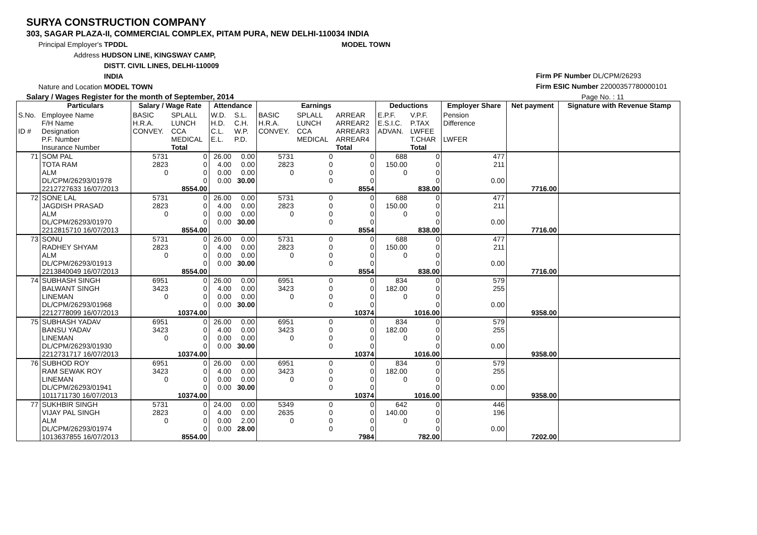SURYA CONSTRUCTION COMPANY
303, SAGAR PLAZA-II, COMMERCIAL COMPLEX, PITAM PURA, NEW DELHI-110034 INDIA
Principal Employer's TPDDL MODEL TOWN
Address HUDSON LINE, KINGSWAY CAMP,
DISTT. CIVIL LINES, DELHI-110009
INDIA
Nature and Location MODEL TOWN
Salary / Wages Register for the month of September, 2014
Firm PF Number DL/CPM/26293
Firm ESIC Number 22000357780000101
Page No. : 11
| | Particulars | Salary / Wage Rate | | Attendance | | Earnings | | | Deductions | | Employer Share | Net payment | Signature with Revenue Stamp |
| --- | --- | --- | --- | --- | --- | --- | --- | --- | --- | --- | --- | --- | --- |
| S.No. ID # | Employee Name F/H Name Designation P.F. Number Insurance Number | BASIC H.R.A. CONVEY. | SPLALL LUNCH CCA MEDICAL Total | W.D. H.D. C.L. E.L. | S.L. C.H. W.P. P.D. | BASIC H.R.A. CONVEY. | SPLALL LUNCH CCA MEDICAL | ARREAR ARREAR2 ARREAR3 ARREAR4 Total | E.P.F. E.S.I.C. ADVAN. | V.P.F. P.TAX LWFEE T.CHAR Total | Pension Difference LWFER | | |
| 71 | SOM PAL TOTA RAM ALM DL/CPM/26293/01978 2212727633 16/07/2013 | 5731 2823 0 | 0 0 0 0 8554.00 | 26.00 4.00 0.00 0.00 | 0.00 0.00 0.00 30.00 | 5731 2823 0 | 0 0 0 0 | 0 0 0 0 8554 | 688 150.00 0 | 0 0 0 0 838.00 | 477 211 0.00 | 7716.00 | |
| 72 | SONE LAL JAGDISH PRASAD ALM DL/CPM/26293/01970 2212815710 16/07/2013 | 5731 2823 0 | 0 0 0 0 8554.00 | 26.00 4.00 0.00 0.00 | 0.00 0.00 0.00 30.00 | 5731 2823 0 | 0 0 0 0 | 0 0 0 0 8554 | 688 150.00 0 | 0 0 0 0 838.00 | 477 211 0.00 | 7716.00 | |
| 73 | SONU RADHEY SHYAM ALM DL/CPM/26293/01913 2213840049 16/07/2013 | 5731 2823 0 | 0 0 0 0 8554.00 | 26.00 4.00 0.00 0.00 | 0.00 0.00 0.00 30.00 | 5731 2823 0 | 0 0 0 0 | 0 0 0 0 8554 | 688 150.00 0 | 0 0 0 0 838.00 | 477 211 0.00 | 7716.00 | |
| 74 | SUBHASH SINGH BALWANT SINGH LINEMAN DL/CPM/26293/01968 2212778099 16/07/2013 | 6951 3423 0 | 0 0 0 0 10374.00 | 26.00 4.00 0.00 0.00 | 0.00 0.00 0.00 30.00 | 6951 3423 0 | 0 0 0 0 | 0 0 0 0 10374 | 834 182.00 0 | 0 0 0 0 1016.00 | 579 255 0.00 | 9358.00 | |
| 75 | SUBHASH YADAV BANSU YADAV LINEMAN DL/CPM/26293/01930 2212731717 16/07/2013 | 6951 3423 0 | 0 0 0 0 10374.00 | 26.00 4.00 0.00 0.00 | 0.00 0.00 0.00 30.00 | 6951 3423 0 | 0 0 0 0 | 0 0 0 0 10374 | 834 182.00 0 | 0 0 0 0 1016.00 | 579 255 0.00 | 9358.00 | |
| 76 | SUBHOD ROY RAM SEWAK ROY LINEMAN DL/CPM/26293/01941 1011711730 16/07/2013 | 6951 3423 0 | 0 0 0 0 10374.00 | 26.00 4.00 0.00 0.00 | 0.00 0.00 0.00 30.00 | 6951 3423 0 | 0 0 0 0 | 0 0 0 0 10374 | 834 182.00 0 | 0 0 0 0 1016.00 | 579 255 0.00 | 9358.00 | |
| 77 | SUKHBIR SINGH VIJAY PAL SINGH ALM DL/CPM/26293/01974 1013637855 16/07/2013 | 5731 2823 0 | 0 0 0 0 8554.00 | 24.00 4.00 0.00 0.00 | 0.00 0.00 2.00 28.00 | 5349 2635 0 | 0 0 0 0 | 0 0 0 0 7984 | 642 140.00 0 | 0 0 0 0 782.00 | 446 196 0.00 | 7202.00 | |